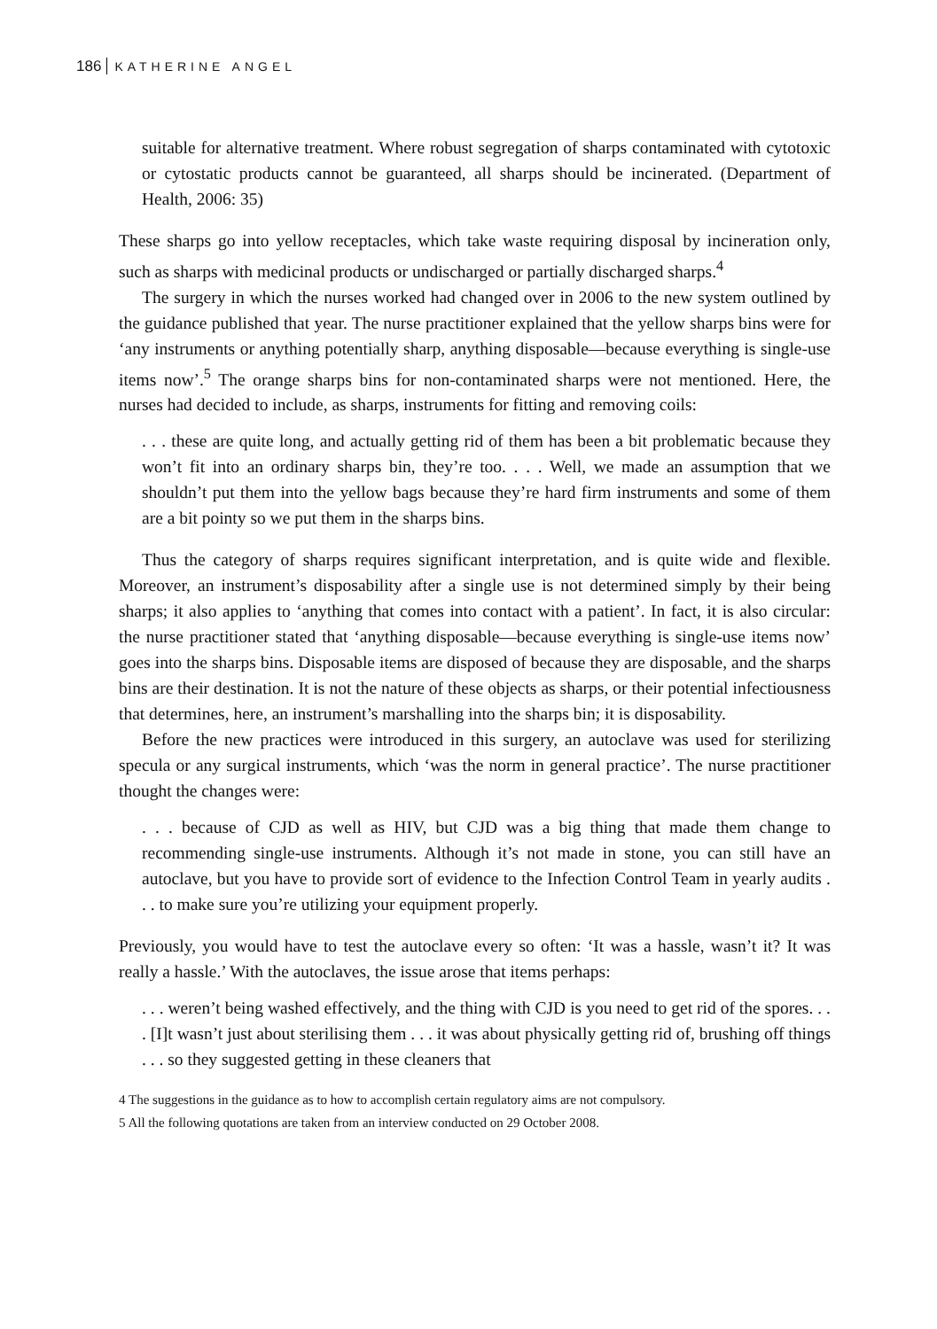186 KATHERINE ANGEL
suitable for alternative treatment. Where robust segregation of sharps contaminated with cytotoxic or cytostatic products cannot be guaranteed, all sharps should be incinerated. (Department of Health, 2006: 35)
These sharps go into yellow receptacles, which take waste requiring disposal by incineration only, such as sharps with medicinal products or undischarged or partially discharged sharps.<sup>4</sup>
The surgery in which the nurses worked had changed over in 2006 to the new system outlined by the guidance published that year. The nurse practitioner explained that the yellow sharps bins were for ‘any instruments or anything potentially sharp, anything disposable—because everything is single-use items now’.<sup>5</sup> The orange sharps bins for non-contaminated sharps were not mentioned. Here, the nurses had decided to include, as sharps, instruments for fitting and removing coils:
. . . these are quite long, and actually getting rid of them has been a bit problematic because they won’t fit into an ordinary sharps bin, they’re too. . . . Well, we made an assumption that we shouldn’t put them into the yellow bags because they’re hard firm instruments and some of them are a bit pointy so we put them in the sharps bins.
Thus the category of sharps requires significant interpretation, and is quite wide and flexible. Moreover, an instrument’s disposability after a single use is not determined simply by their being sharps; it also applies to ‘anything that comes into contact with a patient’. In fact, it is also circular: the nurse practitioner stated that ‘anything disposable—because everything is single-use items now’ goes into the sharps bins. Disposable items are disposed of because they are disposable, and the sharps bins are their destination. It is not the nature of these objects as sharps, or their potential infectiousness that determines, here, an instrument’s marshalling into the sharps bin; it is disposability.
Before the new practices were introduced in this surgery, an autoclave was used for sterilizing specula or any surgical instruments, which ‘was the norm in general practice’. The nurse practitioner thought the changes were:
. . . because of CJD as well as HIV, but CJD was a big thing that made them change to recommending single-use instruments. Although it’s not made in stone, you can still have an autoclave, but you have to provide sort of evidence to the Infection Control Team in yearly audits . . . to make sure you’re utilizing your equipment properly.
Previously, you would have to test the autoclave every so often: ‘It was a hassle, wasn’t it? It was really a hassle.’ With the autoclaves, the issue arose that items perhaps:
. . . weren’t being washed effectively, and the thing with CJD is you need to get rid of the spores. . . . [I]t wasn’t just about sterilising them . . . it was about physically getting rid of, brushing off things . . . so they suggested getting in these cleaners that
4 The suggestions in the guidance as to how to accomplish certain regulatory aims are not compulsory.
5 All the following quotations are taken from an interview conducted on 29 October 2008.